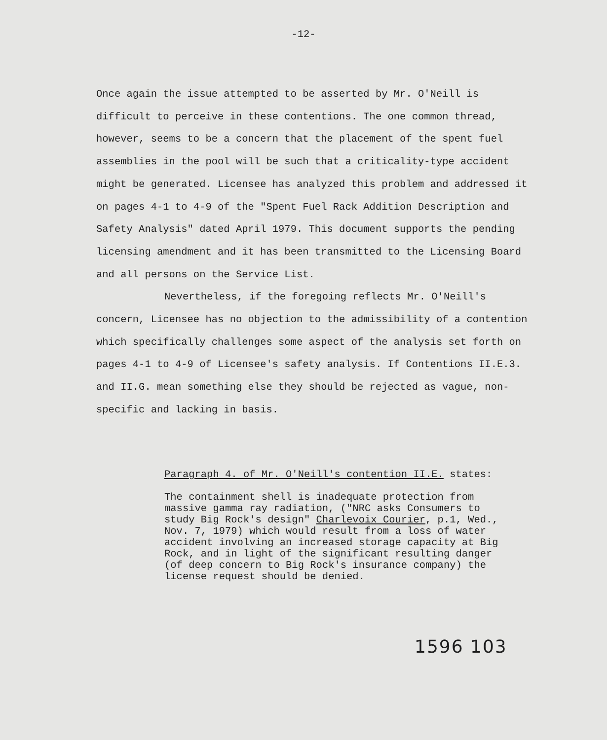-12-
Once again the issue attempted to be asserted by Mr. O'Neill is difficult to perceive in these contentions. The one common thread, however, seems to be a concern that the placement of the spent fuel assemblies in the pool will be such that a criticality-type accident might be generated. Licensee has analyzed this problem and addressed it on pages 4-1 to 4-9 of the "Spent Fuel Rack Addition Description and Safety Analysis" dated April 1979. This document supports the pending licensing amendment and it has been transmitted to the Licensing Board and all persons on the Service List.
Nevertheless, if the foregoing reflects Mr. O'Neill's concern, Licensee has no objection to the admissibility of a contention which specifically challenges some aspect of the analysis set forth on pages 4-1 to 4-9 of Licensee's safety analysis. If Contentions II.E.3. and II.G. mean something else they should be rejected as vague, non-specific and lacking in basis.
Paragraph 4. of Mr. O'Neill's contention II.E. states:
The containment shell is inadequate protection from massive gamma ray radiation, ("NRC asks Consumers to study Big Rock's design" Charlevoix Courier, p.1, Wed., Nov. 7, 1979) which would result from a loss of water accident involving an increased storage capacity at Big Rock, and in light of the significant resulting danger (of deep concern to Big Rock's insurance company) the license request should be denied.
1596 103